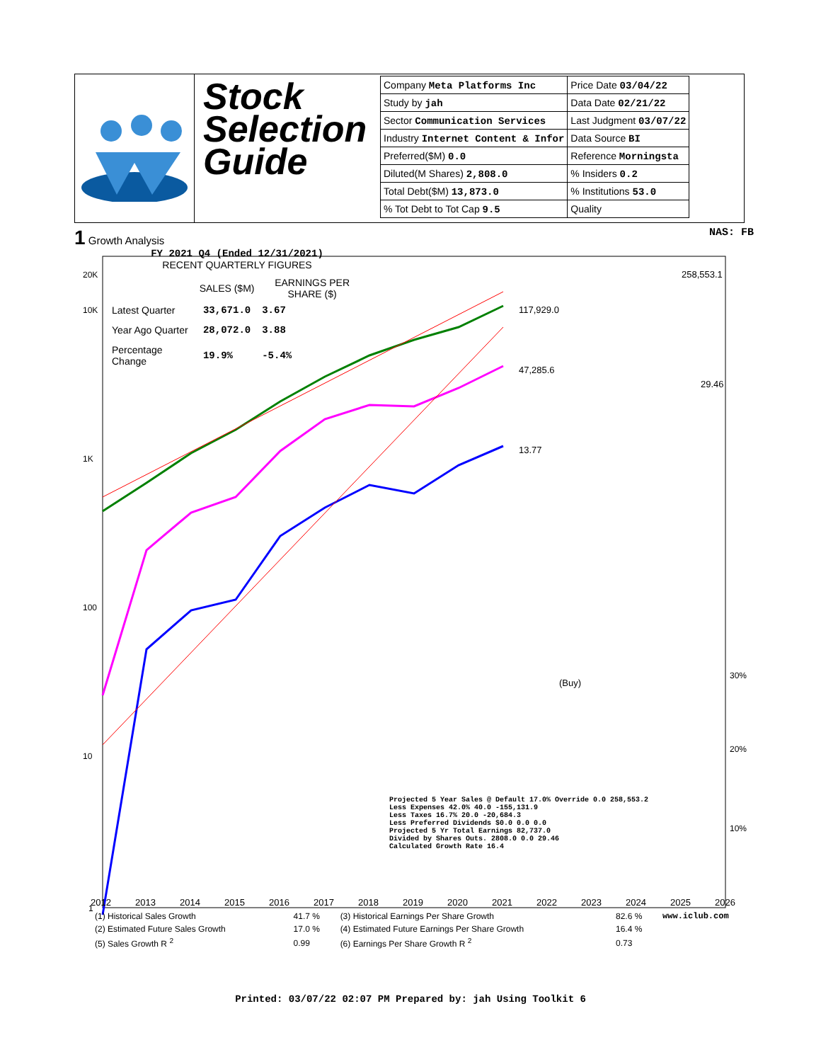Stock
Selection
Guide
| Company Meta Platforms Inc | Price Date 03/04/22 |
| Study by jah | Data Date 02/21/22 |
| Sector Communication Services | Last Judgment 03/07/22 |
| Industry Internet Content & Infor | Data Source BI |
| Preferred($M) 0.0 | Reference Morningsta |
| Diluted(M Shares) 2,808.0 | % Insiders 0.2 |
| Total Debt($M) 13,873.0 | % Institutions 53.0 |
| % Tot Debt to Tot Cap 9.5 | Quality |
1 Growth Analysis NAS: FB
117,929.0
47,285.6
13.77
258,553.1
29.46
(Buy)
20K
10K
1K
100
10
1
30%
20%
10%
FY 2021 Q4 (Ended 12/31/2021)
RECENT QUARTERLY FIGURES
| | SALES ($M) | EARNINGS PER SHARE ($) |
| --- | --- | --- |
| Latest Quarter | 33,671.0 | 3.67 |
| Year Ago Quarter | 28,072.0 | 3.88 |
| Percentage Change | 19.9% | -5.4% |
Projected 5 Year Sales @ Default 17.0% Override 0.0 258,553.2
Less Expenses 42.0% 40.0 -155,131.9
Less Taxes 16.7% 20.0 -20,684.3
Less Preferred Dividends $0.0 0.0 0.0
Projected 5 Yr Total Earnings 82,737.0
Divided by Shares Outs. 2808.0 0.0 29.46
Calculated Growth Rate 16.4
2012 2013 2014 2015 2016 2017 2018 2019 2020 2021 2022 2023 2024 2025 2026
| (1) Historical Sales Growth | 41.7 % | (3) Historical Earnings Per Share Growth | 82.6 % | www.iclub.com |
| (2) Estimated Future Sales Growth | 17.0 % | (4) Estimated Future Earnings Per Share Growth | 16.4 % | |
| (5) Sales Growth R <sup>2</sup> | 0.99 | (6) Earnings Per Share Growth R <sup>2</sup> | 0.73 | |
Printed: 03/07/22 02:07 PM Prepared by: jah Using Toolkit 6